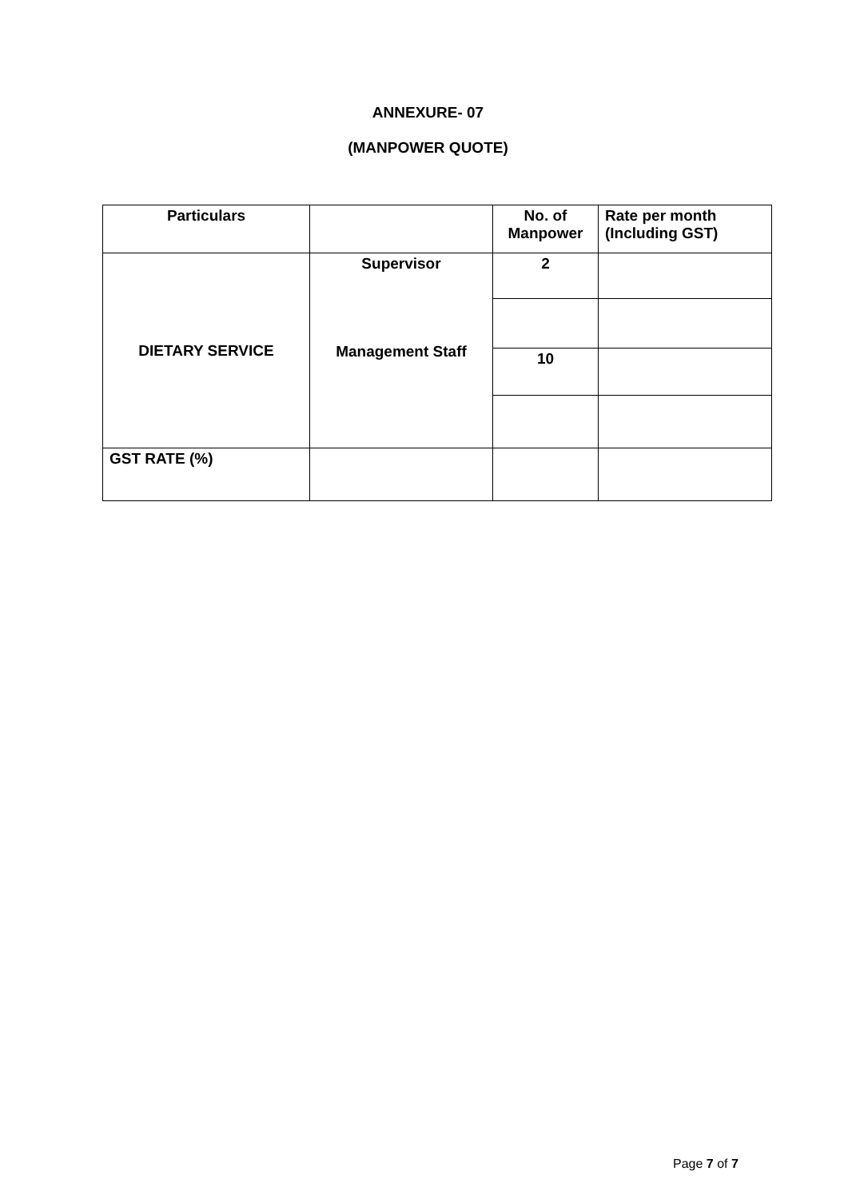ANNEXURE- 07
(MANPOWER QUOTE)
| Particulars | | No. of Manpower | Rate per month (Including GST) |
| --- | --- | --- | --- |
| DIETARY SERVICE | Supervisor Management Staff | 2 | |
| | | 10 | |
| GST RATE (%) | | | |
Page 7 of 7